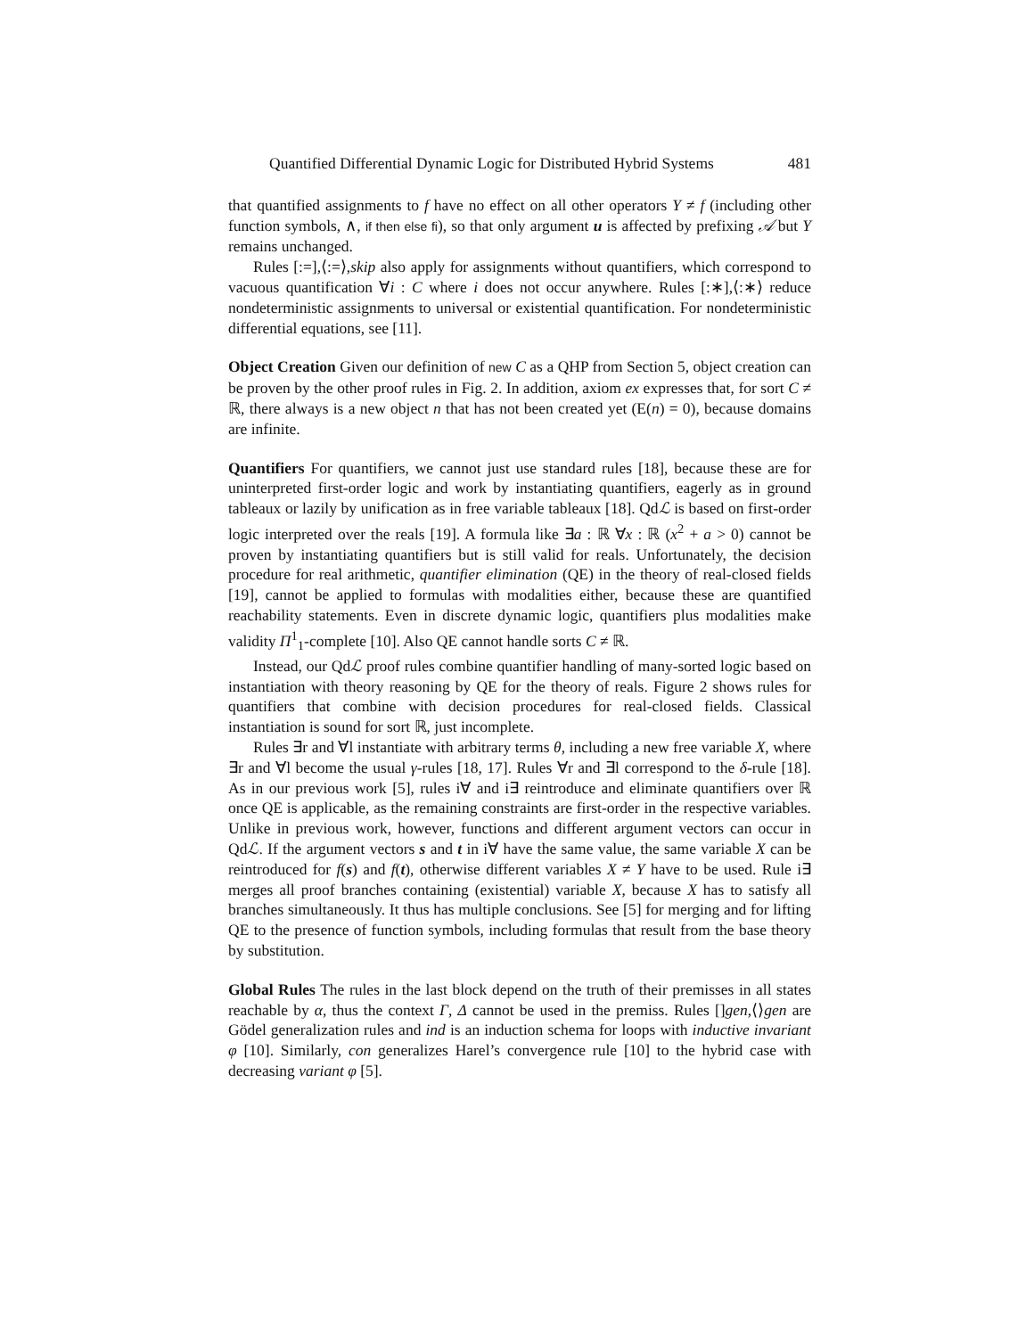Quantified Differential Dynamic Logic for Distributed Hybrid Systems 481
that quantified assignments to f have no effect on all other operators Υ ≠ f (including other function symbols, ∧, if then else fi), so that only argument u is affected by prefixing 𝒜 but Υ remains unchanged.
Rules [:=],⟨:=⟩,skip also apply for assignments without quantifiers, which correspond to vacuous quantification ∀i : C where i does not occur anywhere. Rules [:∗],⟨:∗⟩ reduce nondeterministic assignments to universal or existential quantification. For nondeterministic differential equations, see [11].
Object Creation Given our definition of new C as a QHP from Section 5, object creation can be proven by the other proof rules in Fig. 2. In addition, axiom ex expresses that, for sort C ≠ ℝ, there always is a new object n that has not been created yet (E(n) = 0), because domains are infinite.
Quantifiers For quantifiers, we cannot just use standard rules [18], because these are for uninterpreted first-order logic and work by instantiating quantifiers, eagerly as in ground tableaux or lazily by unification as in free variable tableaux [18]. Qdℒ is based on first-order logic interpreted over the reals [19]. A formula like ∃a : ℝ ∀x : ℝ (x<sup>2</sup> + a > 0) cannot be proven by instantiating quantifiers but is still valid for reals. Unfortunately, the decision procedure for real arithmetic, quantifier elimination (QE) in the theory of real-closed fields [19], cannot be applied to formulas with modalities either, because these are quantified reachability statements. Even in discrete dynamic logic, quantifiers plus modalities make validity Π<sup>1</sup><sub>1</sub>-complete [10]. Also QE cannot handle sorts C ≠ ℝ.
Instead, our Qdℒ proof rules combine quantifier handling of many-sorted logic based on instantiation with theory reasoning by QE for the theory of reals. Figure 2 shows rules for quantifiers that combine with decision procedures for real-closed fields. Classical instantiation is sound for sort ℝ, just incomplete.
Rules ∃r and ∀l instantiate with arbitrary terms θ, including a new free variable X, where ∃r and ∀l become the usual γ-rules [18, 17]. Rules ∀r and ∃l correspond to the δ-rule [18]. As in our previous work [5], rules i∀ and i∃ reintroduce and eliminate quantifiers over ℝ once QE is applicable, as the remaining constraints are first-order in the respective variables. Unlike in previous work, however, functions and different argument vectors can occur in Qdℒ. If the argument vectors s and t in i∀ have the same value, the same variable X can be reintroduced for f(s) and f(t), otherwise different variables X ≠ Y have to be used. Rule i∃ merges all proof branches containing (existential) variable X, because X has to satisfy all branches simultaneously. It thus has multiple conclusions. See [5] for merging and for lifting QE to the presence of function symbols, including formulas that result from the base theory by substitution.
Global Rules The rules in the last block depend on the truth of their premisses in all states reachable by α, thus the context Γ, Δ cannot be used in the premiss. Rules []gen,⟨⟩gen are Gödel generalization rules and ind is an induction schema for loops with inductive invariant φ [10]. Similarly, con generalizes Harel’s convergence rule [10] to the hybrid case with decreasing variant φ [5].